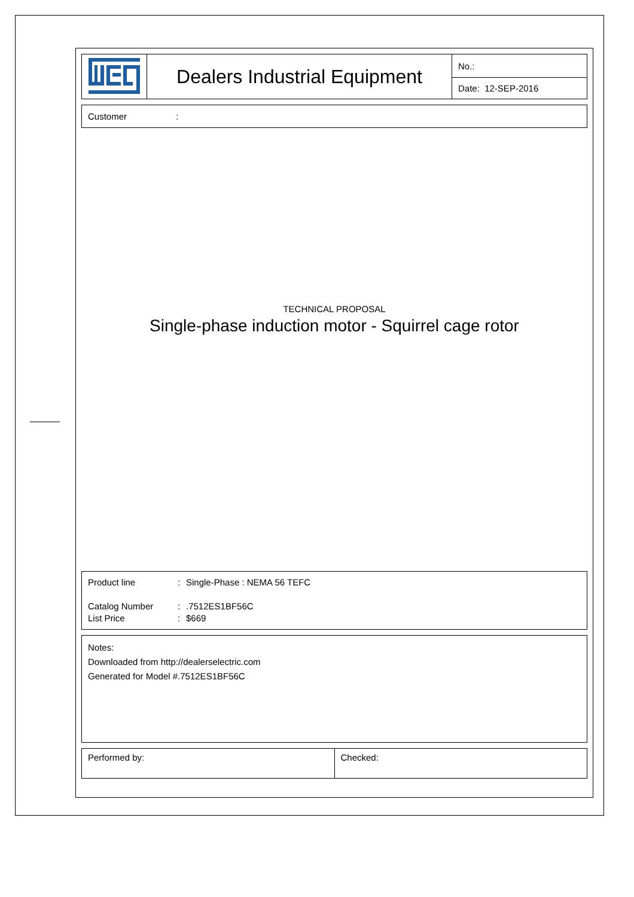| | Dealers Industrial Equipment | No.: |
| | | Date: 12-SEP-2016 |
Customer:
TECHNICAL PROPOSAL
Single-phase induction motor - Squirrel cage rotor
Product line: Single-Phase : NEMA 56 TEFC
Catalog Number:.7512ES1BF56C
List Price: $669
Notes:
Downloaded from http://dealerselectric.com
Generated for Model #.7512ES1BF56C
| Performed by: | Checked: |